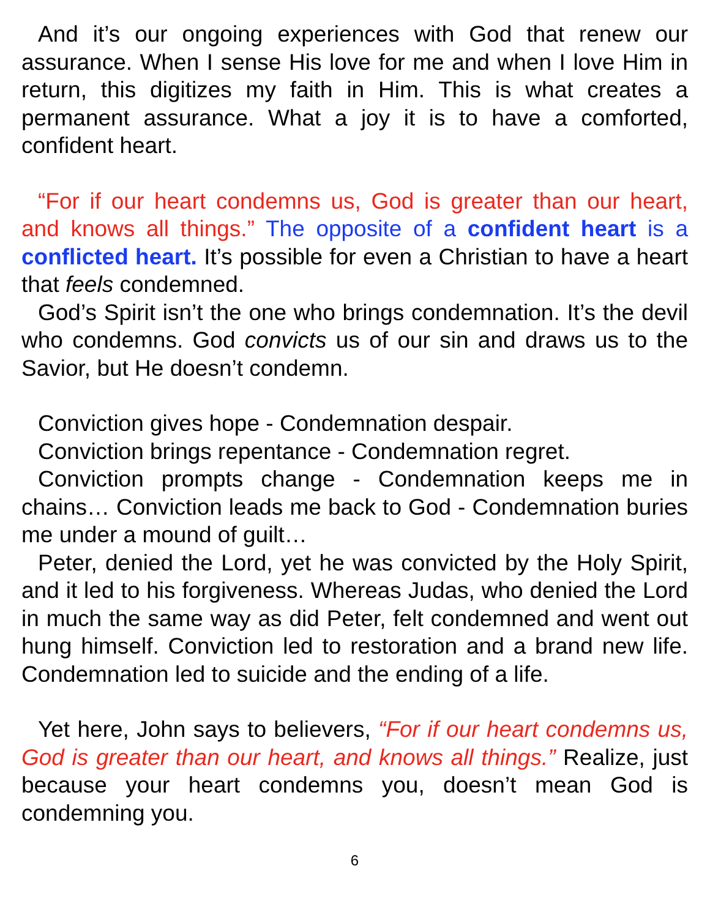And it’s our ongoing experiences with God that renew our assurance. When I sense His love for me and when I love Him in return, this digitizes my faith in Him. This is what creates a permanent assurance. What a joy it is to have a comforted, confident heart.
“For if our heart condemns us, God is greater than our heart, and knows all things.” The opposite of a confident heart is a conflicted heart. It’s possible for even a Christian to have a heart that feels condemned.
God’s Spirit isn’t the one who brings condemnation. It’s the devil who condemns. God convicts us of our sin and draws us to the Savior, but He doesn’t condemn.
Conviction gives hope - Condemnation despair.
Conviction brings repentance - Condemnation regret.
Conviction prompts change - Condemnation keeps me in chains… Conviction leads me back to God - Condemnation buries me under a mound of guilt…
Peter, denied the Lord, yet he was convicted by the Holy Spirit, and it led to his forgiveness. Whereas Judas, who denied the Lord in much the same way as did Peter, felt condemned and went out hung himself. Conviction led to restoration and a brand new life. Condemnation led to suicide and the ending of a life.
Yet here, John says to believers, “For if our heart condemns us, God is greater than our heart, and knows all things.” Realize, just because your heart condemns you, doesn’t mean God is condemning you.
6